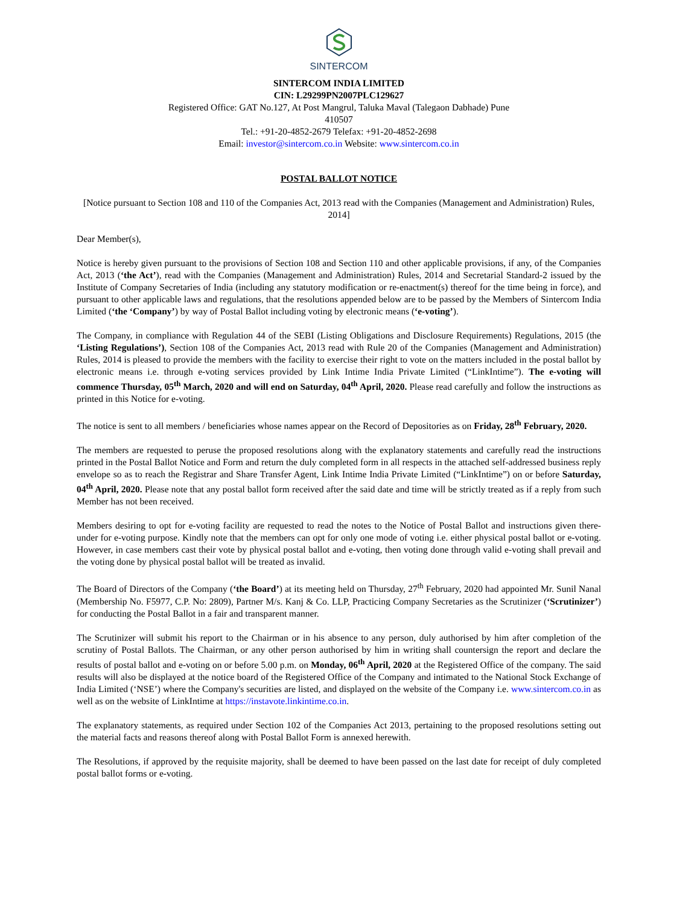SINTERCOM
SINTERCOM INDIA LIMITED
CIN: L29299PN2007PLC129627
Registered Office: GAT No.127, At Post Mangrul, Taluka Maval (Talegaon Dabhade) Pune
410507
Tel.: +91-20-4852-2679 Telefax: +91-20-4852-2698
Email: investor@sintercom.co.in Website: www.sintercom.co.in
POSTAL BALLOT NOTICE
[Notice pursuant to Section 108 and 110 of the Companies Act, 2013 read with the Companies (Management and Administration) Rules, 2014]
Dear Member(s),
Notice is hereby given pursuant to the provisions of Section 108 and Section 110 and other applicable provisions, if any, of the Companies Act, 2013 (‘the Act’), read with the Companies (Management and Administration) Rules, 2014 and Secretarial Standard-2 issued by the Institute of Company Secretaries of India (including any statutory modification or re-enactment(s) thereof for the time being in force), and pursuant to other applicable laws and regulations, that the resolutions appended below are to be passed by the Members of Sintercom India Limited (‘the ‘Company’) by way of Postal Ballot including voting by electronic means (‘e-voting’).
The Company, in compliance with Regulation 44 of the SEBI (Listing Obligations and Disclosure Requirements) Regulations, 2015 (the ‘Listing Regulations’), Section 108 of the Companies Act, 2013 read with Rule 20 of the Companies (Management and Administration) Rules, 2014 is pleased to provide the members with the facility to exercise their right to vote on the matters included in the postal ballot by electronic means i.e. through e-voting services provided by Link Intime India Private Limited (“LinkIntime”). The e-voting will commence Thursday, 05<sup>th</sup> March, 2020 and will end on Saturday, 04<sup>th</sup> April, 2020. Please read carefully and follow the instructions as printed in this Notice for e-voting.
The notice is sent to all members / beneficiaries whose names appear on the Record of Depositories as on Friday, 28<sup>th</sup> February, 2020.
The members are requested to peruse the proposed resolutions along with the explanatory statements and carefully read the instructions printed in the Postal Ballot Notice and Form and return the duly completed form in all respects in the attached self-addressed business reply envelope so as to reach the Registrar and Share Transfer Agent, Link Intime India Private Limited (“LinkIntime”) on or before Saturday, 04<sup>th</sup> April, 2020. Please note that any postal ballot form received after the said date and time will be strictly treated as if a reply from such Member has not been received.
Members desiring to opt for e-voting facility are requested to read the notes to the Notice of Postal Ballot and instructions given there-under for e-voting purpose. Kindly note that the members can opt for only one mode of voting i.e. either physical postal ballot or e-voting. However, in case members cast their vote by physical postal ballot and e-voting, then voting done through valid e-voting shall prevail and the voting done by physical postal ballot will be treated as invalid.
The Board of Directors of the Company (‘the Board’) at its meeting held on Thursday, 27<sup>th</sup> February, 2020 had appointed Mr. Sunil Nanal (Membership No. F5977, C.P. No: 2809), Partner M/s. Kanj & Co. LLP, Practicing Company Secretaries as the Scrutinizer (‘Scrutinizer’) for conducting the Postal Ballot in a fair and transparent manner.
The Scrutinizer will submit his report to the Chairman or in his absence to any person, duly authorised by him after completion of the scrutiny of Postal Ballots. The Chairman, or any other person authorised by him in writing shall countersign the report and declare the results of postal ballot and e-voting on or before 5.00 p.m. on Monday, 06<sup>th</sup> April, 2020 at the Registered Office of the company. The said results will also be displayed at the notice board of the Registered Office of the Company and intimated to the National Stock Exchange of India Limited (‘NSE’) where the Company's securities are listed, and displayed on the website of the Company i.e. www.sintercom.co.in as well as on the website of LinkIntime at https://instavote.linkintime.co.in.
The explanatory statements, as required under Section 102 of the Companies Act 2013, pertaining to the proposed resolutions setting out the material facts and reasons thereof along with Postal Ballot Form is annexed herewith.
The Resolutions, if approved by the requisite majority, shall be deemed to have been passed on the last date for receipt of duly completed postal ballot forms or e-voting.